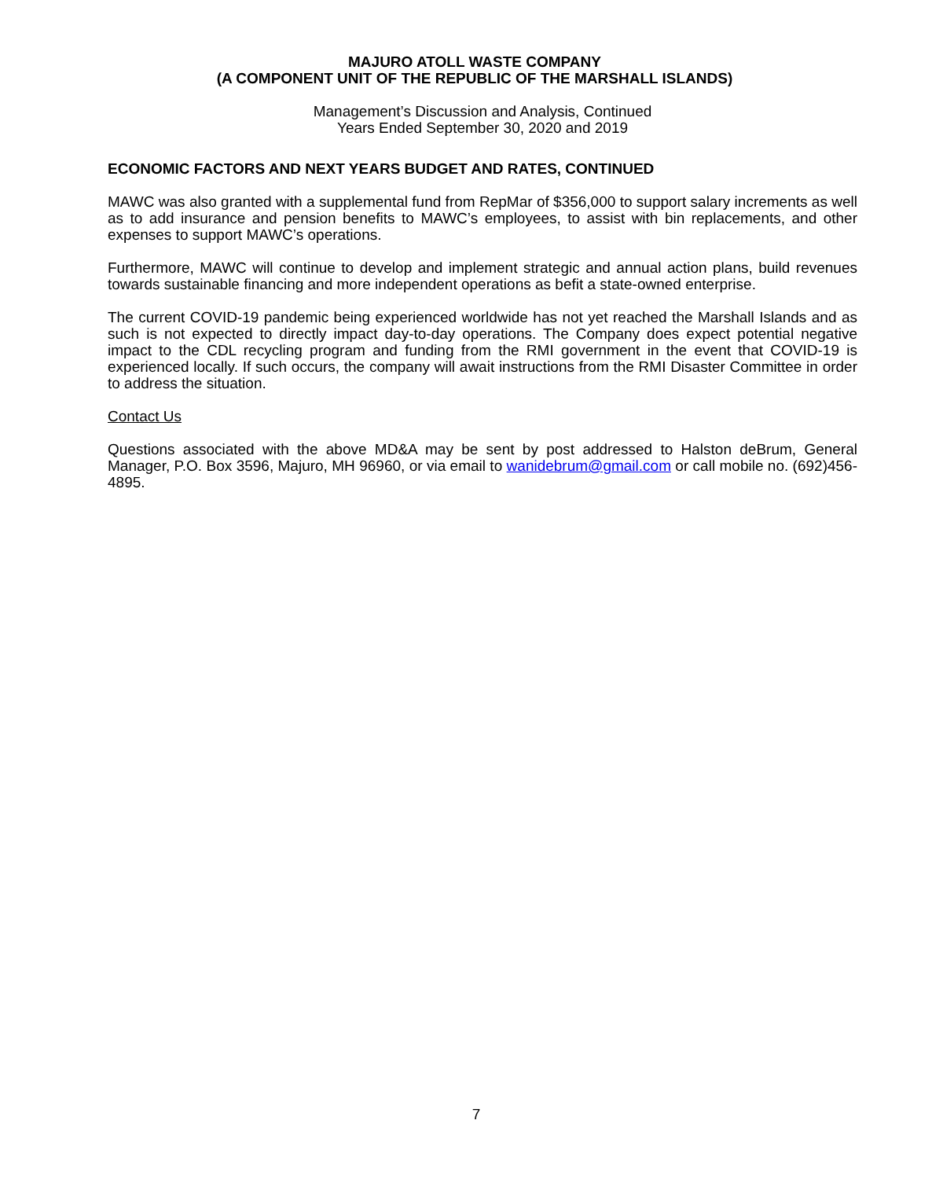MAJURO ATOLL WASTE COMPANY
(A COMPONENT UNIT OF THE REPUBLIC OF THE MARSHALL ISLANDS)
Management’s Discussion and Analysis, Continued
Years Ended September 30, 2020 and 2019
ECONOMIC FACTORS AND NEXT YEARS BUDGET AND RATES, CONTINUED
MAWC was also granted with a supplemental fund from RepMar of $356,000 to support salary increments as well as to add insurance and pension benefits to MAWC’s employees, to assist with bin replacements, and other expenses to support MAWC’s operations.
Furthermore, MAWC will continue to develop and implement strategic and annual action plans, build revenues towards sustainable financing and more independent operations as befit a state-owned enterprise.
The current COVID-19 pandemic being experienced worldwide has not yet reached the Marshall Islands and as such is not expected to directly impact day-to-day operations. The Company does expect potential negative impact to the CDL recycling program and funding from the RMI government in the event that COVID-19 is experienced locally. If such occurs, the company will await instructions from the RMI Disaster Committee in order to address the situation.
Contact Us
Questions associated with the above MD&A may be sent by post addressed to Halston deBrum, General Manager, P.O. Box 3596, Majuro, MH 96960, or via email to wanidebrum@gmail.com or call mobile no. (692)456-4895.
7